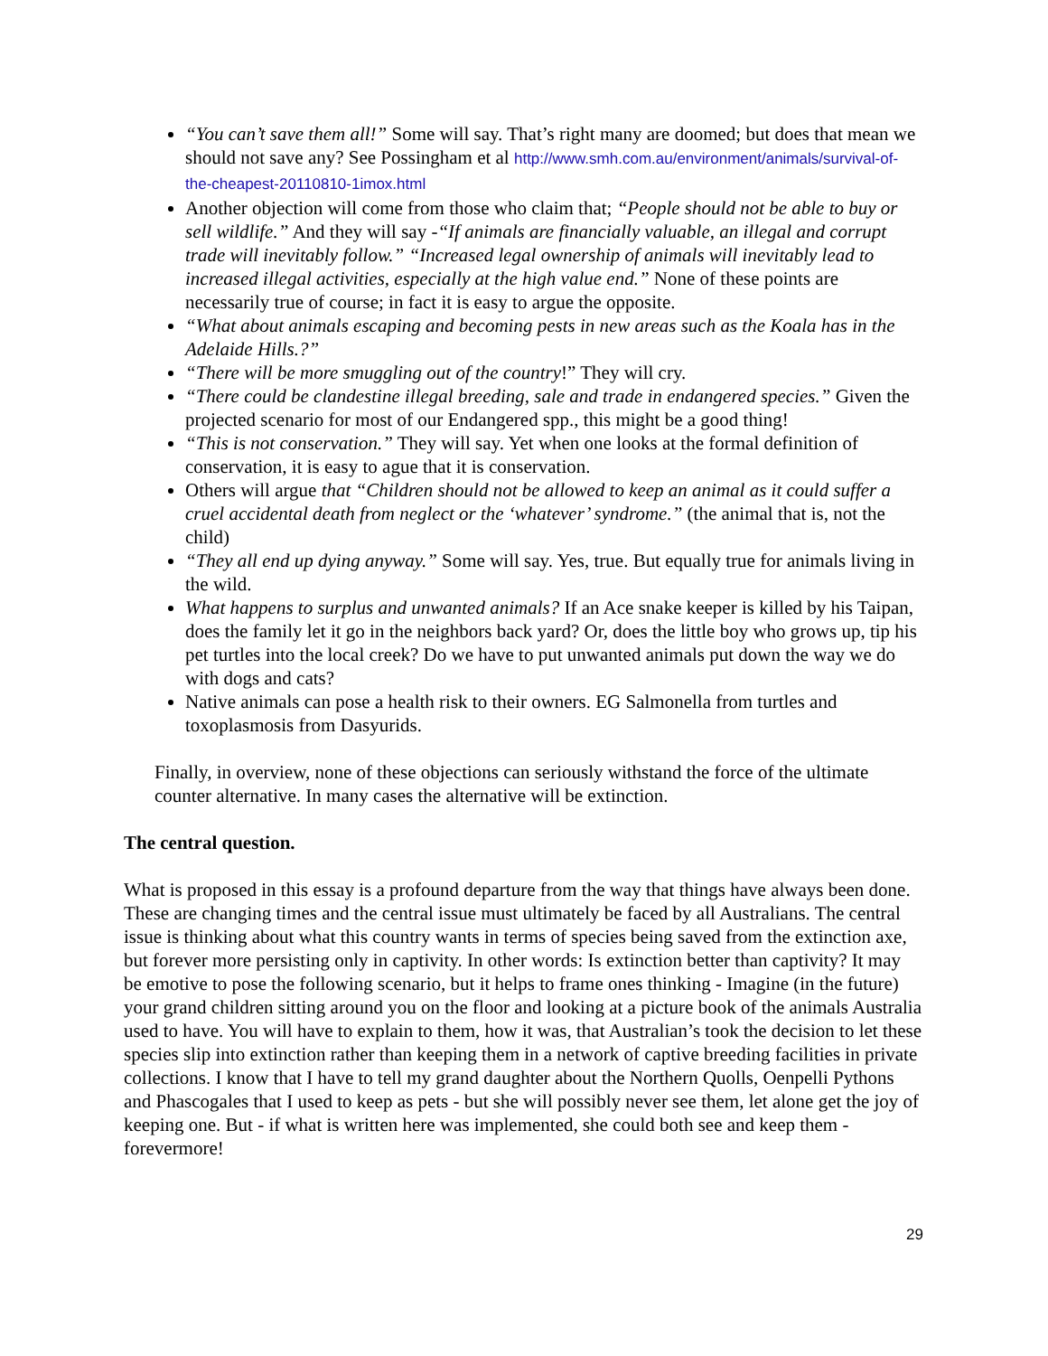“You can’t save them all!” Some will say. That’s right many are doomed; but does that mean we should not save any? See Possingham et al http://www.smh.com.au/environment/animals/survival-of-the-cheapest-20110810-1imox.html
Another objection will come from those who claim that; “People should not be able to buy or sell wildlife.” And they will say -“If animals are financially valuable, an illegal and corrupt trade will inevitably follow.” “Increased legal ownership of animals will inevitably lead to increased illegal activities, especially at the high value end.” None of these points are necessarily true of course; in fact it is easy to argue the opposite.
“What about animals escaping and becoming pests in new areas such as the Koala has in the Adelaide Hills.?”
“There will be more smuggling out of the country!” They will cry.
“There could be clandestine illegal breeding, sale and trade in endangered species.” Given the projected scenario for most of our Endangered spp., this might be a good thing!
“This is not conservation.” They will say. Yet when one looks at the formal definition of conservation, it is easy to ague that it is conservation.
Others will argue that “Children should not be allowed to keep an animal as it could suffer a cruel accidental death from neglect or the ‘whatever’ syndrome.” (the animal that is, not the child)
“They all end up dying anyway.” Some will say. Yes, true. But equally true for animals living in the wild.
What happens to surplus and unwanted animals? If an Ace snake keeper is killed by his Taipan, does the family let it go in the neighbors back yard? Or, does the little boy who grows up, tip his pet turtles into the local creek? Do we have to put unwanted animals put down the way we do with dogs and cats?
Native animals can pose a health risk to their owners. EG Salmonella from turtles and toxoplasmosis from Dasyurids.
Finally, in overview, none of these objections can seriously withstand the force of the ultimate counter alternative. In many cases the alternative will be extinction.
The central question.
What is proposed in this essay is a profound departure from the way that things have always been done. These are changing times and the central issue must ultimately be faced by all Australians. The central issue is thinking about what this country wants in terms of species being saved from the extinction axe, but forever more persisting only in captivity. In other words: Is extinction better than captivity? It may be emotive to pose the following scenario, but it helps to frame ones thinking - Imagine (in the future) your grand children sitting around you on the floor and looking at a picture book of the animals Australia used to have. You will have to explain to them, how it was, that Australian’s took the decision to let these species slip into extinction rather than keeping them in a network of captive breeding facilities in private collections. I know that I have to tell my grand daughter about the Northern Quolls, Oenpelli Pythons and Phascogales that I used to keep as pets - but she will possibly never see them, let alone get the joy of keeping one. But - if what is written here was implemented, she could both see and keep them - forevermore!
29